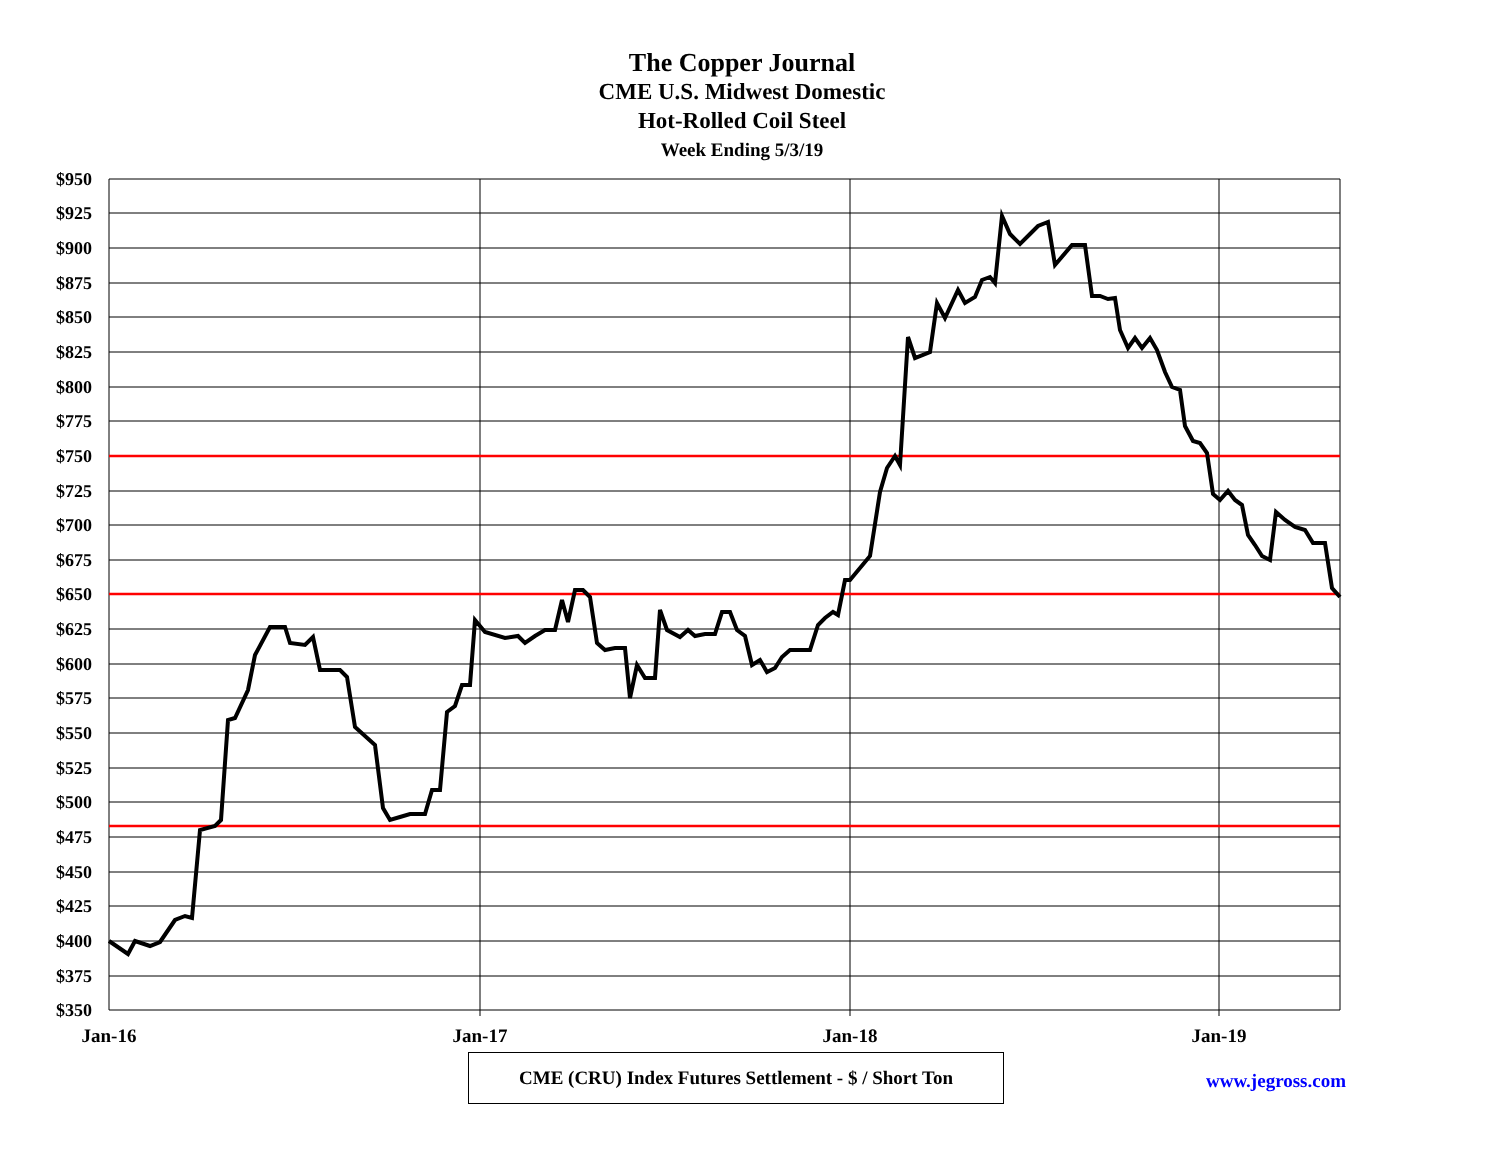The Copper Journal
CME U.S. Midwest Domestic
Hot-Rolled Coil Steel
Week Ending 5/3/19
$950
$925
$900
$875
$850
$825
$800
$775
$750
$725
$700
$675
$650
$625
$600
$575
$550
$525
$500
$475
$450
$425
$400
$375
$350
Jan-16
Jan-17
Jan-18
Jan-19
CME (CRU) Index Futures Settlement - $ / Short Ton
www.jegross.com